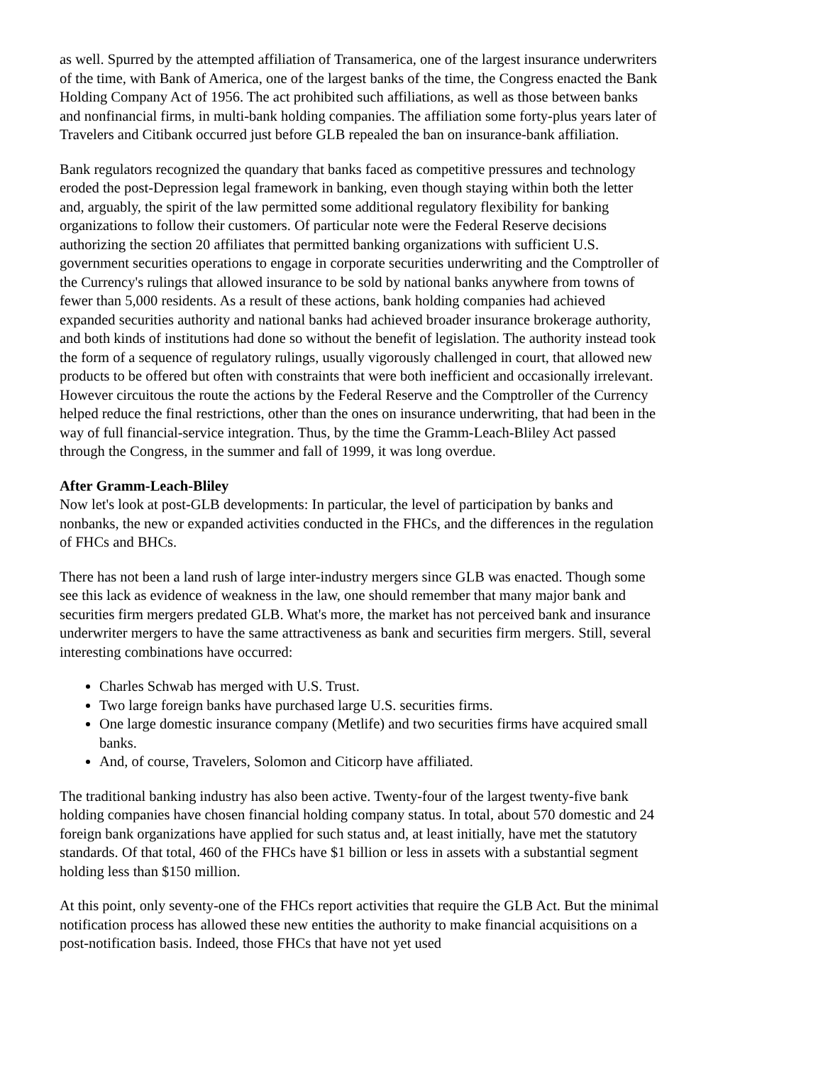as well. Spurred by the attempted affiliation of Transamerica, one of the largest insurance underwriters of the time, with Bank of America, one of the largest banks of the time, the Congress enacted the Bank Holding Company Act of 1956. The act prohibited such affiliations, as well as those between banks and nonfinancial firms, in multi-bank holding companies. The affiliation some forty-plus years later of Travelers and Citibank occurred just before GLB repealed the ban on insurance-bank affiliation.
Bank regulators recognized the quandary that banks faced as competitive pressures and technology eroded the post-Depression legal framework in banking, even though staying within both the letter and, arguably, the spirit of the law permitted some additional regulatory flexibility for banking organizations to follow their customers. Of particular note were the Federal Reserve decisions authorizing the section 20 affiliates that permitted banking organizations with sufficient U.S. government securities operations to engage in corporate securities underwriting and the Comptroller of the Currency's rulings that allowed insurance to be sold by national banks anywhere from towns of fewer than 5,000 residents. As a result of these actions, bank holding companies had achieved expanded securities authority and national banks had achieved broader insurance brokerage authority, and both kinds of institutions had done so without the benefit of legislation. The authority instead took the form of a sequence of regulatory rulings, usually vigorously challenged in court, that allowed new products to be offered but often with constraints that were both inefficient and occasionally irrelevant. However circuitous the route the actions by the Federal Reserve and the Comptroller of the Currency helped reduce the final restrictions, other than the ones on insurance underwriting, that had been in the way of full financial-service integration. Thus, by the time the Gramm-Leach-Bliley Act passed through the Congress, in the summer and fall of 1999, it was long overdue.
After Gramm-Leach-Bliley
Now let's look at post-GLB developments: In particular, the level of participation by banks and nonbanks, the new or expanded activities conducted in the FHCs, and the differences in the regulation of FHCs and BHCs.
There has not been a land rush of large inter-industry mergers since GLB was enacted. Though some see this lack as evidence of weakness in the law, one should remember that many major bank and securities firm mergers predated GLB. What's more, the market has not perceived bank and insurance underwriter mergers to have the same attractiveness as bank and securities firm mergers. Still, several interesting combinations have occurred:
Charles Schwab has merged with U.S. Trust.
Two large foreign banks have purchased large U.S. securities firms.
One large domestic insurance company (Metlife) and two securities firms have acquired small banks.
And, of course, Travelers, Solomon and Citicorp have affiliated.
The traditional banking industry has also been active. Twenty-four of the largest twenty-five bank holding companies have chosen financial holding company status. In total, about 570 domestic and 24 foreign bank organizations have applied for such status and, at least initially, have met the statutory standards. Of that total, 460 of the FHCs have $1 billion or less in assets with a substantial segment holding less than $150 million.
At this point, only seventy-one of the FHCs report activities that require the GLB Act. But the minimal notification process has allowed these new entities the authority to make financial acquisitions on a post-notification basis. Indeed, those FHCs that have not yet used